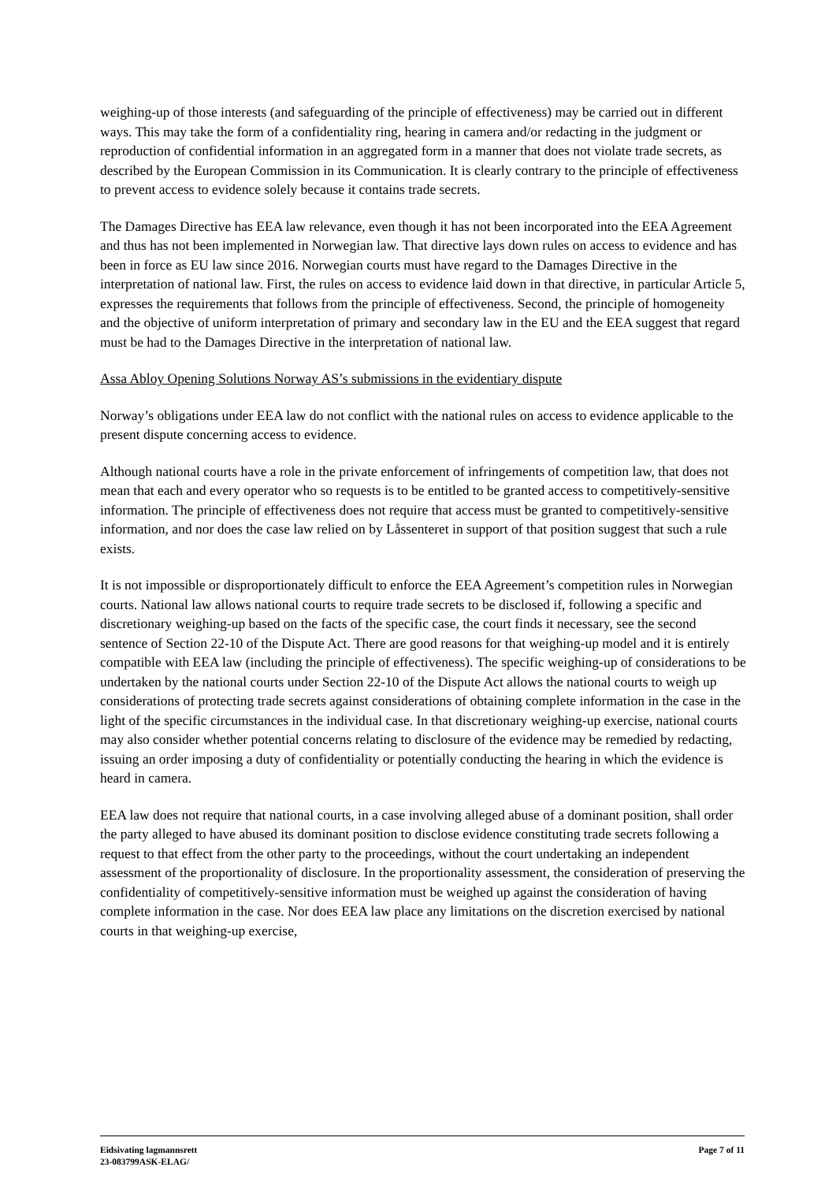weighing-up of those interests (and safeguarding of the principle of effectiveness) may be carried out in different ways. This may take the form of a confidentiality ring, hearing in camera and/or redacting in the judgment or reproduction of confidential information in an aggregated form in a manner that does not violate trade secrets, as described by the European Commission in its Communication. It is clearly contrary to the principle of effectiveness to prevent access to evidence solely because it contains trade secrets.
The Damages Directive has EEA law relevance, even though it has not been incorporated into the EEA Agreement and thus has not been implemented in Norwegian law. That directive lays down rules on access to evidence and has been in force as EU law since 2016. Norwegian courts must have regard to the Damages Directive in the interpretation of national law. First, the rules on access to evidence laid down in that directive, in particular Article 5, expresses the requirements that follows from the principle of effectiveness. Second, the principle of homogeneity and the objective of uniform interpretation of primary and secondary law in the EU and the EEA suggest that regard must be had to the Damages Directive in the interpretation of national law.
Assa Abloy Opening Solutions Norway AS’s submissions in the evidentiary dispute
Norway’s obligations under EEA law do not conflict with the national rules on access to evidence applicable to the present dispute concerning access to evidence.
Although national courts have a role in the private enforcement of infringements of competition law, that does not mean that each and every operator who so requests is to be entitled to be granted access to competitively-sensitive information. The principle of effectiveness does not require that access must be granted to competitively-sensitive information, and nor does the case law relied on by Låssenteret in support of that position suggest that such a rule exists.
It is not impossible or disproportionately difficult to enforce the EEA Agreement’s competition rules in Norwegian courts. National law allows national courts to require trade secrets to be disclosed if, following a specific and discretionary weighing-up based on the facts of the specific case, the court finds it necessary, see the second sentence of Section 22-10 of the Dispute Act. There are good reasons for that weighing-up model and it is entirely compatible with EEA law (including the principle of effectiveness). The specific weighing-up of considerations to be undertaken by the national courts under Section 22-10 of the Dispute Act allows the national courts to weigh up considerations of protecting trade secrets against considerations of obtaining complete information in the case in the light of the specific circumstances in the individual case. In that discretionary weighing-up exercise, national courts may also consider whether potential concerns relating to disclosure of the evidence may be remedied by redacting, issuing an order imposing a duty of confidentiality or potentially conducting the hearing in which the evidence is heard in camera.
EEA law does not require that national courts, in a case involving alleged abuse of a dominant position, shall order the party alleged to have abused its dominant position to disclose evidence constituting trade secrets following a request to that effect from the other party to the proceedings, without the court undertaking an independent assessment of the proportionality of disclosure. In the proportionality assessment, the consideration of preserving the confidentiality of competitively-sensitive information must be weighed up against the consideration of having complete information in the case. Nor does EEA law place any limitations on the discretion exercised by national courts in that weighing-up exercise,
Eidsivating lagmannsrett
23-083799ASK-ELAG/
Page 7 of 11